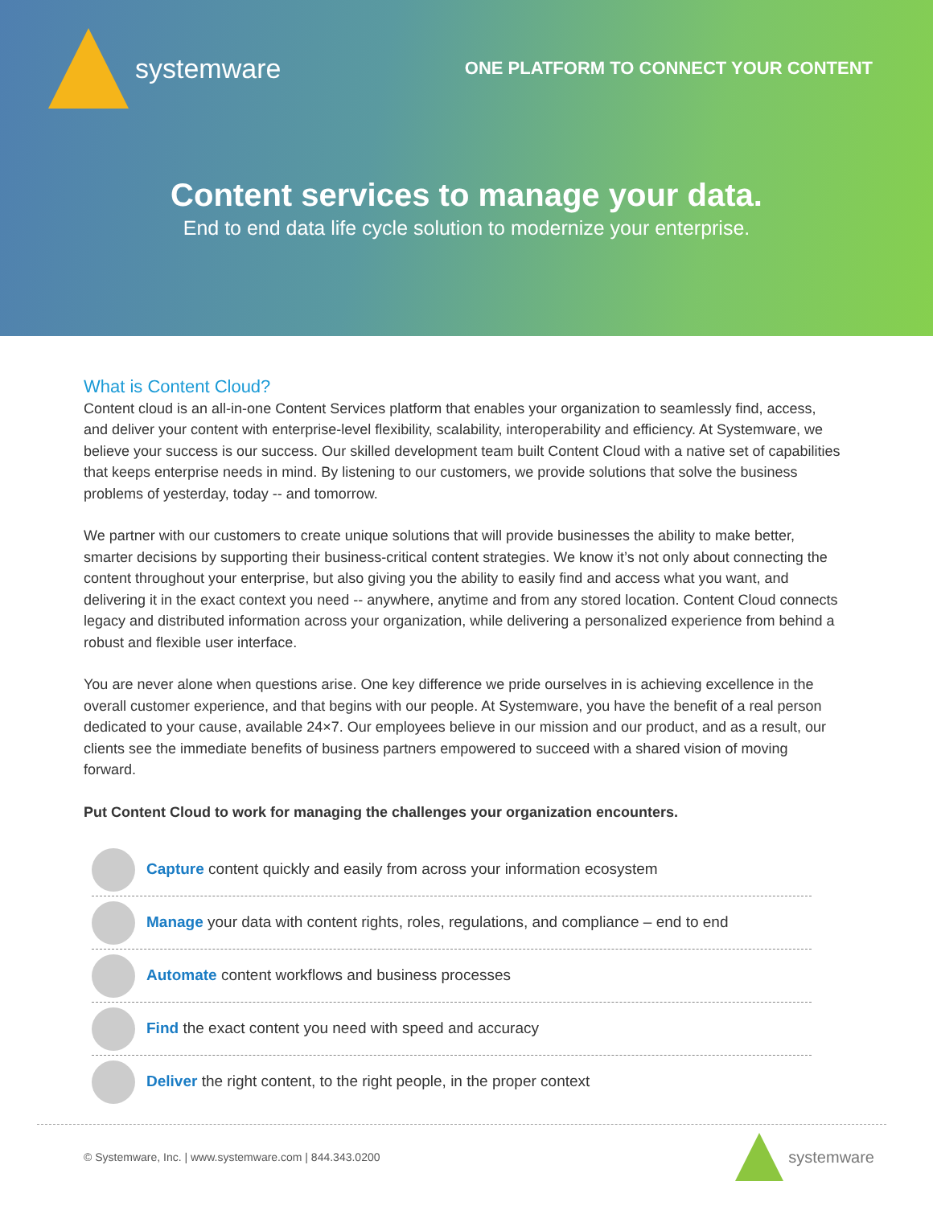systemware
ONE PLATFORM TO CONNECT YOUR CONTENT
Content services to manage your data.
End to end data life cycle solution to modernize your enterprise.
What is Content Cloud?
Content cloud is an all-in-one Content Services platform that enables your organization to seamlessly find, access, and deliver your content with enterprise-level flexibility, scalability, interoperability and efficiency. At Systemware, we believe your success is our success. Our skilled development team built Content Cloud with a native set of capabilities that keeps enterprise needs in mind. By listening to our customers, we provide solutions that solve the business problems of yesterday, today -- and tomorrow.
We partner with our customers to create unique solutions that will provide businesses the ability to make better, smarter decisions by supporting their business-critical content strategies. We know it’s not only about connecting the content throughout your enterprise, but also giving you the ability to easily find and access what you want, and delivering it in the exact context you need -- anywhere, anytime and from any stored location. Content Cloud connects legacy and distributed information across your organization, while delivering a personalized experience from behind a robust and flexible user interface.
You are never alone when questions arise. One key difference we pride ourselves in is achieving excellence in the overall customer experience, and that begins with our people. At Systemware, you have the benefit of a real person dedicated to your cause, available 24×7. Our employees believe in our mission and our product, and as a result, our clients see the immediate benefits of business partners empowered to succeed with a shared vision of moving forward.
Put Content Cloud to work for managing the challenges your organization encounters.
Capture content quickly and easily from across your information ecosystem
Manage your data with content rights, roles, regulations, and compliance – end to end
Automate content workflows and business processes
Find the exact content you need with speed and accuracy
Deliver the right content, to the right people, in the proper context
© Systemware, Inc. | www.systemware.com | 844.343.0200
systemware